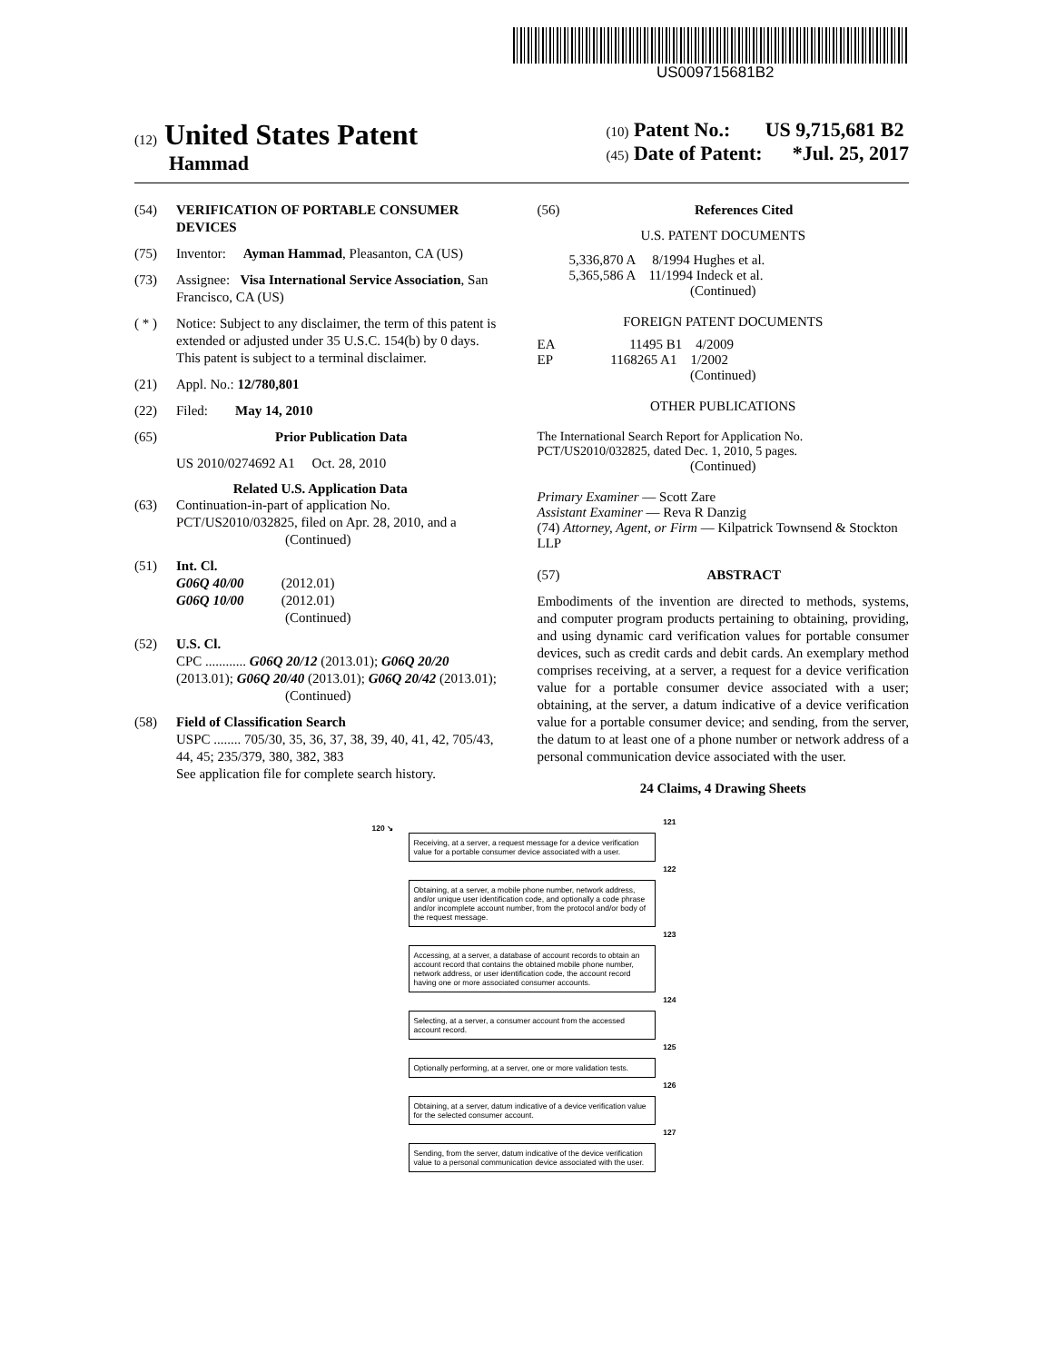US009715681B2
(12) United States Patent
Hammad
(10) Patent No.: US 9,715,681 B2
(45) Date of Patent: *Jul. 25, 2017
(54) VERIFICATION OF PORTABLE CONSUMER DEVICES
(75) Inventor: Ayman Hammad, Pleasanton, CA (US)
(73) Assignee: Visa International Service Association, San Francisco, CA (US)
( * ) Notice: Subject to any disclaimer, the term of this patent is extended or adjusted under 35 U.S.C. 154(b) by 0 days.
This patent is subject to a terminal disclaimer.
(21) Appl. No.: 12/780,801
(22) Filed: May 14, 2010
(65) Prior Publication Data
US 2010/0274692 A1 Oct. 28, 2010
Related U.S. Application Data
(63) Continuation-in-part of application No. PCT/US2010/032825, filed on Apr. 28, 2010, and a
(Continued)
(51) Int. Cl.
G06Q 40/00 (2012.01)
G06Q 10/00 (2012.01)
(Continued)
(52) U.S. Cl.
CPC ............ G06Q 20/12 (2013.01); G06Q 20/20 (2013.01); G06Q 20/40 (2013.01); G06Q 20/42 (2013.01);
(Continued)
(58) Field of Classification Search
USPC ........ 705/30, 35, 36, 37, 38, 39, 40, 41, 42, 705/43, 44, 45; 235/379, 380, 382, 383
See application file for complete search history.
(56) References Cited
U.S. PATENT DOCUMENTS
5,336,870 A 8/1994 Hughes et al.
5,365,586 A 11/1994 Indeck et al.
(Continued)
FOREIGN PATENT DOCUMENTS
EA 11495 B1 4/2009
EP 1168265 A1 1/2002
(Continued)
OTHER PUBLICATIONS
The International Search Report for Application No. PCT/US2010/032825, dated Dec. 1, 2010, 5 pages.
(Continued)
Primary Examiner — Scott Zare
Assistant Examiner — Reva R Danzig
(74) Attorney, Agent, or Firm — Kilpatrick Townsend & Stockton LLP
(57) ABSTRACT
Embodiments of the invention are directed to methods, systems, and computer program products pertaining to obtaining, providing, and using dynamic card verification values for portable consumer devices, such as credit cards and debit cards. An exemplary method comprises receiving, at a server, a request for a device verification value for a portable consumer device associated with a user; obtaining, at the server, a datum indicative of a device verification value for a portable consumer device; and sending, from the server, the datum to at least one of a phone number or network address of a personal communication device associated with the user.
24 Claims, 4 Drawing Sheets
120 ↘
121
Receiving, at a server, a request message for a device verification value for a portable consumer device associated with a user.
122
Obtaining, at a server, a mobile phone number, network address, and/or unique user identification code, and optionally a code phrase and/or incomplete account number, from the protocol and/or body of the request message.
123
Accessing, at a server, a database of account records to obtain an account record that contains the obtained mobile phone number, network address, or user identification code, the account record having one or more associated consumer accounts.
124
Selecting, at a server, a consumer account from the accessed account record.
125
Optionally performing, at a server, one or more validation tests.
126
Obtaining, at a server, datum indicative of a device verification value for the selected consumer account.
127
Sending, from the server, datum indicative of the device verification value to a personal communication device associated with the user.